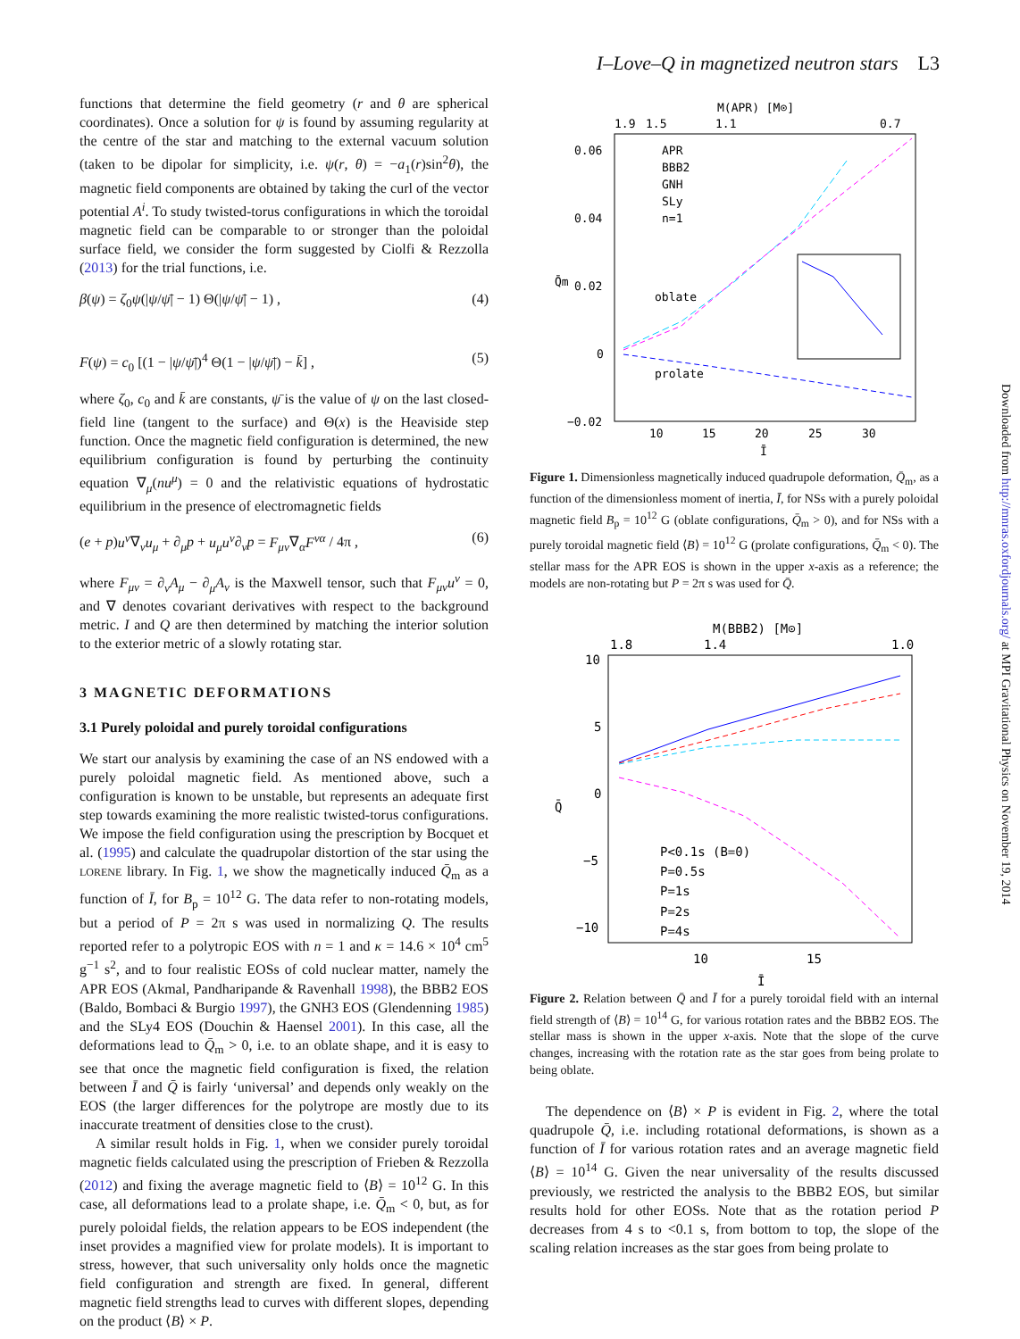I–Love–Q in magnetized neutron stars L3
Downloaded from http://mnras.oxfordjournals.org/ at MPI Gravitational Physics on November 19, 2014
functions that determine the field geometry (r and θ are spherical coordinates). Once a solution for ψ is found by assuming regularity at the centre of the star and matching to the external vacuum solution (taken to be dipolar for simplicity, i.e. ψ(r, θ) = −a<sub>1</sub>(r)sin<sup>2</sup>θ), the magnetic field components are obtained by taking the curl of the vector potential A<sup>i</sup>. To study twisted-torus configurations in which the toroidal magnetic field can be comparable to or stronger than the poloidal surface field, we consider the form suggested by Ciolfi & Rezzolla (2013) for the trial functions, i.e.
β(ψ) = ζ<sub>0</sub>ψ(|ψ/ψ̄| − 1) Θ(|ψ/ψ̄| − 1) , (4)
F(ψ) = c<sub>0</sub> [(1 − |ψ/ψ̄|)<sup>4</sup> Θ(1 − |ψ/ψ̄|) − k̄] , (5)
where ζ<sub>0</sub>, c<sub>0</sub> and k̄ are constants, ψ̄ is the value of ψ on the last closed-field line (tangent to the surface) and Θ(x) is the Heaviside step function. Once the magnetic field configuration is determined, the new equilibrium configuration is found by perturbing the continuity equation ∇<sub>μ</sub>(nu<sup>μ</sup>) = 0 and the relativistic equations of hydrostatic equilibrium in the presence of electromagnetic fields
(e + p)u<sup>ν</sup>∇<sub>ν</sub>u<sub>μ</sub> + ∂<sub>μ</sub>p + u<sub>μ</sub>u<sup>ν</sup>∂<sub>ν</sub>p = F<sub>μν</sub>∇<sub>α</sub>F<sup>να</sup> / 4π , (6)
where F<sub>μν</sub> = ∂<sub>ν</sub>A<sub>μ</sub> − ∂<sub>μ</sub>A<sub>ν</sub> is the Maxwell tensor, such that F<sub>μν</sub>u<sup>ν</sup> = 0, and ∇ denotes covariant derivatives with respect to the background metric. I and Q are then determined by matching the interior solution to the exterior metric of a slowly rotating star.
3 MAGNETIC DEFORMATIONS
3.1 Purely poloidal and purely toroidal configurations
We start our analysis by examining the case of an NS endowed with a purely poloidal magnetic field. As mentioned above, such a configuration is known to be unstable, but represents an adequate first step towards examining the more realistic twisted-torus configurations. We impose the field configuration using the prescription by Bocquet et al. (1995) and calculate the quadrupolar distortion of the star using the LORENE library. In Fig. 1, we show the magnetically induced Q̄<sub>m</sub> as a function of Ī, for B<sub>p</sub> = 10<sup>12</sup> G. The data refer to non-rotating models, but a period of P = 2π s was used in normalizing Q. The results reported refer to a polytropic EOS with n = 1 and κ = 14.6 × 10<sup>4</sup> cm<sup>5</sup> g<sup>−1</sup> s<sup>2</sup>, and to four realistic EOSs of cold nuclear matter, namely the APR EOS (Akmal, Pandharipande & Ravenhall 1998), the BBB2 EOS (Baldo, Bombaci & Burgio 1997), the GNH3 EOS (Glendenning 1985) and the SLy4 EOS (Douchin & Haensel 2001). In this case, all the deformations lead to Q̄<sub>m</sub> > 0, i.e. to an oblate shape, and it is easy to see that once the magnetic field configuration is fixed, the relation between Ī and Q̄ is fairly ‘universal’ and depends only weakly on the EOS (the larger differences for the polytrope are mostly due to its inaccurate treatment of densities close to the crust).
A similar result holds in Fig. 1, when we consider purely toroidal magnetic fields calculated using the prescription of Frieben & Rezzolla (2012) and fixing the average magnetic field to ⟨B⟩ = 10<sup>12</sup> G. In this case, all deformations lead to a prolate shape, i.e. Q̄<sub>m</sub> < 0, but, as for purely poloidal fields, the relation appears to be EOS independent (the inset provides a magnified view for prolate models). It is important to stress, however, that such universality only holds once the magnetic field configuration and strength are fixed. In general, different magnetic field strengths lead to curves with different slopes, depending on the product ⟨B⟩ × P.
M(APR) [M⊙]
1.9
1.5
1.1
0.7
0.06
0.04
0.02
0
−0.02
10
15
20
25
30
Ī
Q̄m
APR
BBB2
GNH
SLy
n=1
oblate
prolate
Figure 1. Dimensionless magnetically induced quadrupole deformation, Q̄<sub>m</sub>, as a function of the dimensionless moment of inertia, Ī, for NSs with a purely poloidal magnetic field B<sub>p</sub> = 10<sup>12</sup> G (oblate configurations, Q̄<sub>m</sub> > 0), and for NSs with a purely toroidal magnetic field ⟨B⟩ = 10<sup>12</sup> G (prolate configurations, Q̄<sub>m</sub> < 0). The stellar mass for the APR EOS is shown in the upper x-axis as a reference; the models are non-rotating but P = 2π s was used for Q̄.
M(BBB2) [M⊙]
1.8
1.4
1.0
10
5
0
−5
−10
10
15
Ī
Q̄
P<0.1s (B=0)
P=0.5s
P=1s
P=2s
P=4s
Figure 2. Relation between Q̄ and Ī for a purely toroidal field with an internal field strength of ⟨B⟩ = 10<sup>14</sup> G, for various rotation rates and the BBB2 EOS. The stellar mass is shown in the upper x-axis. Note that the slope of the curve changes, increasing with the rotation rate as the star goes from being prolate to being oblate.
The dependence on ⟨B⟩ × P is evident in Fig. 2, where the total quadrupole Q̄, i.e. including rotational deformations, is shown as a function of Ī for various rotation rates and an average magnetic field ⟨B⟩ = 10<sup>14</sup> G. Given the near universality of the results discussed previously, we restricted the analysis to the BBB2 EOS, but similar results hold for other EOSs. Note that as the rotation period P decreases from 4 s to <0.1 s, from bottom to top, the slope of the scaling relation increases as the star goes from being prolate to